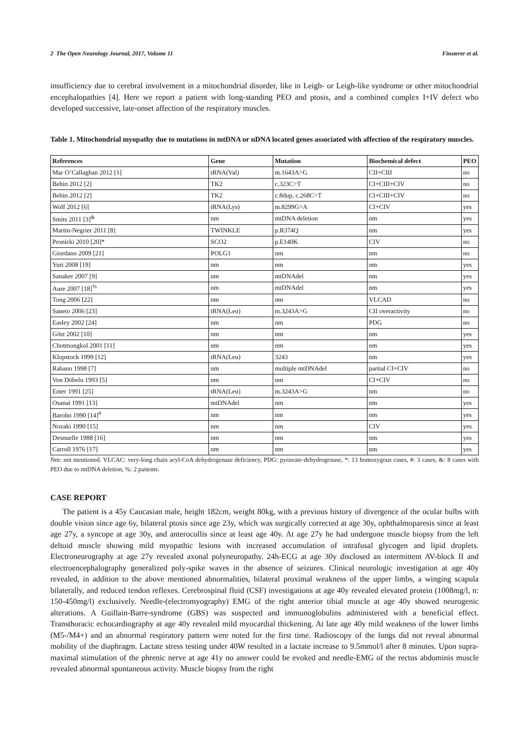2 The Open Neurology Journal, 2017, Volume 11 Finsterer et al.
insufficiency due to cerebral involvement in a mitochondrial disorder, like in Leigh- or Leigh-like syndrome or other mitochondrial encephalopathies [4]. Here we report a patient with long-standing PEO and ptosis, and a combined complex I+IV defect who developed successive, late-onset affection of the respiratory muscles.
Table 1. Mitochondrial myopathy due to mutations in mtDNA or nDNA located genes associated with affection of the respiratory muscles.
| References | Gene | Mutation | Biochemical defect | PEO |
| --- | --- | --- | --- | --- |
| Mar O’Callaghan 2012 [1] | tRNA(Val) | m.1643A>G | CII+CIII | no |
| Behin 2012 [2] | TK2 | c.323C>T | CI+CIII+CIV | no |
| Behin 2012 [2] | TK2 | c.8dup, c.268C>T | CI+CIII+CIV | no |
| Wolf 2012 [6] | tRNA(Lys) | m.8299G>A | CI+CIV | yes |
| Smits 2011 [3]<sup>&</sup> | nm | mtDNA deletion | nm | yes |
| Martin-Negrier 2011 [8] | TWINKLE | p.R374Q | nm | yes |
| Pronicki 2010 [20]* | SCO2 | p.E140K | CIV | no |
| Giordano 2009 [21] | POLG1 | nm | nm | no |
| Yuri 2008 [19] | nm | nm | nm | yes |
| Sanaker 2007 [9] | nm | mtDNAdel | nm | yes |
| Aure 2007 [18]<sup>%</sup> | nm | mtDNAdel | nm | yes |
| Tong 2006 [22] | nm | nm | VLCAD | no |
| Saneto 2006 [23] | tRNA(Leu) | m.3243A>G | CII overactivity | no |
| Easley 2002 [24] | nm | nm | PDG | no |
| Götz 2002 [10] | nm | nm | nm | yes |
| Chotmongkol 2001 [11] | nm | nm | nm | yes |
| Klopstock 1999 [12] | tRNA(Leu) | 3243 | nm | yes |
| Rabano 1998 [7] | nm | multiple mtDNAdel | partial CI+CIV | no |
| Von Döbeln 1993 [5] | nm | nm | CI+CIV | no |
| Enter 1991 [25] | tRNA(Leu) | m.3243A>G | nm | no |
| Osanai 1991 [13] | mtDNAdel | nm | nm | yes |
| Barohn 1990 [14]<sup>#</sup> | nm | nm | nm | yes |
| Nozaki 1990 [15] | nm | nm | CIV | yes |
| Desnuelle 1988 [16] | nm | nm | nm | yes |
| Carroll 1976 [17] | nm | nm | nm | yes |
Nm: not mentioned. VLCAC: very-long chain acyl-CoA dehydrogenase deficiency, PDG: pyruvate-dehydrogenase, *: 13 homozygous cases, #: 3 cases, &: 8 cases with PEO due to mtDNA deletion, %: 2 patients.
CASE REPORT
The patient is a 45y Caucasian male, height 182cm, weight 80kg, with a previous history of divergence of the ocular bulbs with double vision since age 6y, bilateral ptosis since age 23y, which was surgically corrected at age 30y, ophthalmoparesis since at least age 27y, a syncope at age 30y, and anterocollis since at least age 40y. At age 27y he had undergone muscle biopsy from the left deltoid muscle showing mild myopathic lesions with increased accumulation of intrafusal glycogen and lipid droplets. Electroneurography at age 27y revealed axonal polyneuropathy. 24h-ECG at age 30y disclosed an intermittent AV-block II and electroencephalography generalized poly-spike waves in the absence of seizures. Clinical neurologic investigation at age 40y revealed, in addition to the above mentioned abnormalities, bilateral proximal weakness of the upper limbs, a winging scapula bilaterally, and reduced tendon reflexes. Cerebrospinal fluid (CSF) investigations at age 40y revealed elevated protein (1008mg/l, n: 150-450mg/l) exclusively. Needle-(electromyography) EMG of the right anterior tibial muscle at age 40y showed neurogenic alterations. A Guillain-Barre-syndrome (GBS) was suspected and immunoglobulins administered with a beneficial effect. Transthoracic echocardiography at age 40y revealed mild myocardial thickening. At late age 40y mild weakness of the lower limbs (M5-/M4+) and an abnormal respiratory pattern were noted for the first time. Radioscopy of the lungs did not reveal abnormal mobility of the diaphragm. Lactate stress testing under 40W resulted in a lactate increase to 9.5mmol/l after 8 minutes. Upon supra-maximal stimulation of the phrenic nerve at age 41y no answer could be evoked and needle-EMG of the rectus abdominis muscle revealed abnormal spontaneous activity. Muscle biopsy from the right